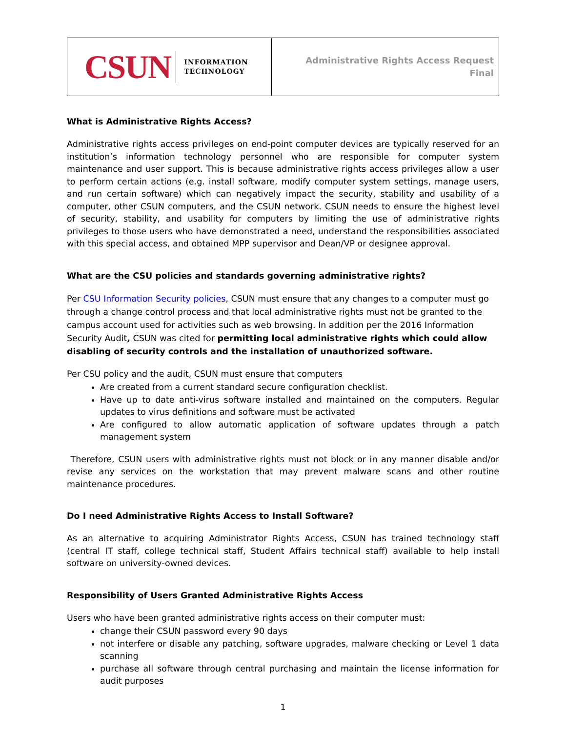| CSUN INFORMATION TECHNOLOGY | Administrative Rights Access Request Final |
What is Administrative Rights Access?
Administrative rights access privileges on end-point computer devices are typically reserved for an institution’s information technology personnel who are responsible for computer system maintenance and user support. This is because administrative rights access privileges allow a user to perform certain actions (e.g. install software, modify computer system settings, manage users, and run certain software) which can negatively impact the security, stability and usability of a computer, other CSUN computers, and the CSUN network. CSUN needs to ensure the highest level of security, stability, and usability for computers by limiting the use of administrative rights privileges to those users who have demonstrated a need, understand the responsibilities associated with this special access, and obtained MPP supervisor and Dean/VP or designee approval.
What are the CSU policies and standards governing administrative rights?
Per CSU Information Security policies, CSUN must ensure that any changes to a computer must go through a change control process and that local administrative rights must not be granted to the campus account used for activities such as web browsing. In addition per the 2016 Information Security Audit, CSUN was cited for permitting local administrative rights which could allow disabling of security controls and the installation of unauthorized software.
Per CSU policy and the audit, CSUN must ensure that computers
Are created from a current standard secure configuration checklist.
Have up to date anti-virus software installed and maintained on the computers. Regular updates to virus definitions and software must be activated
Are configured to allow automatic application of software updates through a patch management system
Therefore, CSUN users with administrative rights must not block or in any manner disable and/or revise any services on the workstation that may prevent malware scans and other routine maintenance procedures.
Do I need Administrative Rights Access to Install Software?
As an alternative to acquiring Administrator Rights Access, CSUN has trained technology staff (central IT staff, college technical staff, Student Affairs technical staff) available to help install software on university-owned devices.
Responsibility of Users Granted Administrative Rights Access
Users who have been granted administrative rights access on their computer must:
change their CSUN password every 90 days
not interfere or disable any patching, software upgrades, malware checking or Level 1 data scanning
purchase all software through central purchasing and maintain the license information for audit purposes
1